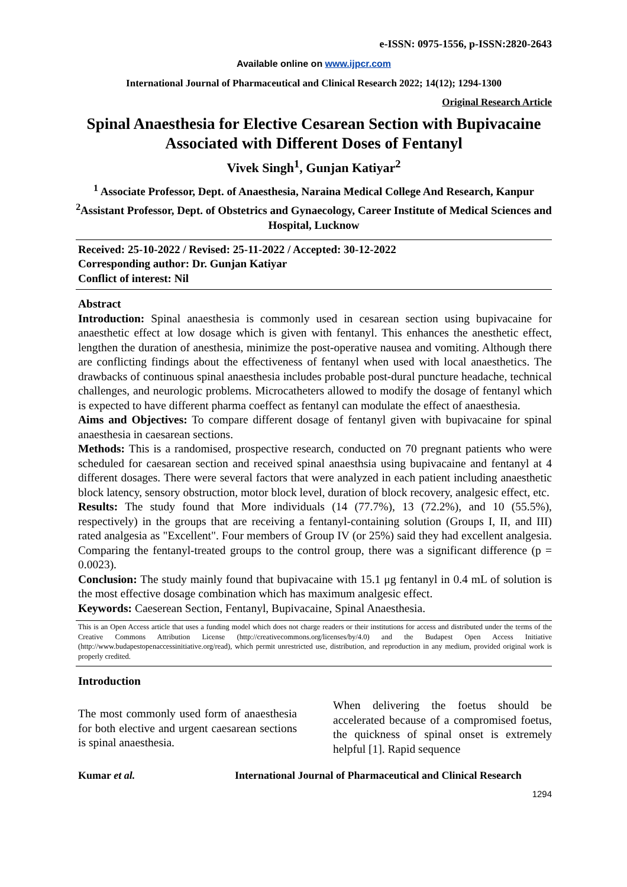e-ISSN: 0975-1556, p-ISSN:2820-2643
Available online on www.ijpcr.com
International Journal of Pharmaceutical and Clinical Research 2022; 14(12); 1294-1300
Original Research Article
Spinal Anaesthesia for Elective Cesarean Section with Bupivacaine Associated with Different Doses of Fentanyl
Vivek Singh<sup>1</sup>, Gunjan Katiyar<sup>2</sup>
<sup>1</sup> Associate Professor, Dept. of Anaesthesia, Naraina Medical College And Research, Kanpur
<sup>2</sup> Assistant Professor, Dept. of Obstetrics and Gynaecology, Career Institute of Medical Sciences and Hospital, Lucknow
Received: 25-10-2022 / Revised: 25-11-2022 / Accepted: 30-12-2022
Corresponding author: Dr. Gunjan Katiyar
Conflict of interest: Nil
Abstract
Introduction: Spinal anaesthesia is commonly used in cesarean section using bupivacaine for anaesthetic effect at low dosage which is given with fentanyl. This enhances the anesthetic effect, lengthen the duration of anesthesia, minimize the post-operative nausea and vomiting. Although there are conflicting findings about the effectiveness of fentanyl when used with local anaesthetics. The drawbacks of continuous spinal anaesthesia includes probable post-dural puncture headache, technical challenges, and neurologic problems. Microcatheters allowed to modify the dosage of fentanyl which is expected to have different pharma coeffect as fentanyl can modulate the effect of anaesthesia.
Aims and Objectives: To compare different dosage of fentanyl given with bupivacaine for spinal anaesthesia in caesarean sections.
Methods: This is a randomised, prospective research, conducted on 70 pregnant patients who were scheduled for caesarean section and received spinal anaesthsia using bupivacaine and fentanyl at 4 different dosages. There were several factors that were analyzed in each patient including anaesthetic block latency, sensory obstruction, motor block level, duration of block recovery, analgesic effect, etc.
Results: The study found that More individuals (14 (77.7%), 13 (72.2%), and 10 (55.5%), respectively) in the groups that are receiving a fentanyl-containing solution (Groups I, II, and III) rated analgesia as "Excellent". Four members of Group IV (or 25%) said they had excellent analgesia. Comparing the fentanyl-treated groups to the control group, there was a significant difference (p = 0.0023).
Conclusion: The study mainly found that bupivacaine with 15.1 μg fentanyl in 0.4 mL of solution is the most effective dosage combination which has maximum analgesic effect.
Keywords: Caeserean Section, Fentanyl, Bupivacaine, Spinal Anaesthesia.
This is an Open Access article that uses a funding model which does not charge readers or their institutions for access and distributed under the terms of the Creative Commons Attribution License (http://creativecommons.org/licenses/by/4.0) and the Budapest Open Access Initiative (http://www.budapestopenaccessinitiative.org/read), which permit unrestricted use, distribution, and reproduction in any medium, provided original work is properly credited.
Introduction
The most commonly used form of anaesthesia for both elective and urgent caesarean sections is spinal anaesthesia.
When delivering the foetus should be accelerated because of a compromised foetus, the quickness of spinal onset is extremely helpful [1]. Rapid sequence
Kumar et al. International Journal of Pharmaceutical and Clinical Research
1294